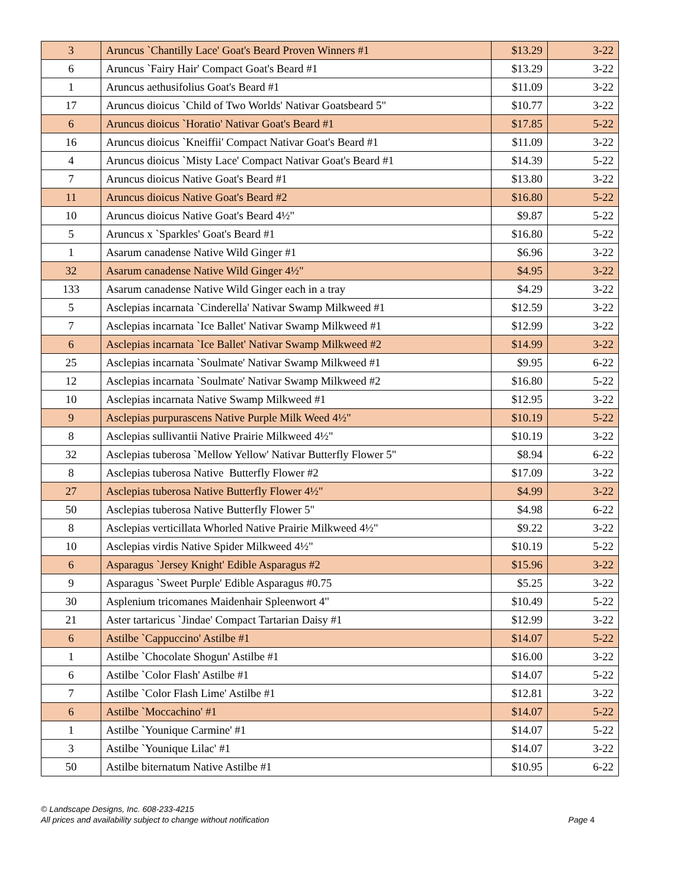| 3 | Aruncus `Chantilly Lace' Goat's Beard Proven Winners #1 | $13.29 | 3-22 |
| 6 | Aruncus `Fairy Hair' Compact Goat's Beard #1 | $13.29 | 3-22 |
| 1 | Aruncus aethusifolius Goat's Beard #1 | $11.09 | 3-22 |
| 17 | Aruncus dioicus `Child of Two Worlds' Nativar Goatsbeard 5" | $10.77 | 3-22 |
| 6 | Aruncus dioicus `Horatio' Nativar Goat's Beard #1 | $17.85 | 5-22 |
| 16 | Aruncus dioicus `Kneiffii' Compact Nativar Goat's Beard #1 | $11.09 | 3-22 |
| 4 | Aruncus dioicus `Misty Lace' Compact Nativar Goat's Beard #1 | $14.39 | 5-22 |
| 7 | Aruncus dioicus Native Goat's Beard #1 | $13.80 | 3-22 |
| 11 | Aruncus dioicus Native Goat's Beard #2 | $16.80 | 5-22 |
| 10 | Aruncus dioicus Native Goat's Beard 4½" | $9.87 | 5-22 |
| 5 | Aruncus x `Sparkles' Goat's Beard #1 | $16.80 | 5-22 |
| 1 | Asarum canadense Native Wild Ginger #1 | $6.96 | 3-22 |
| 32 | Asarum canadense Native Wild Ginger 4½" | $4.95 | 3-22 |
| 133 | Asarum canadense Native Wild Ginger each in a tray | $4.29 | 3-22 |
| 5 | Asclepias incarnata `Cinderella' Nativar Swamp Milkweed #1 | $12.59 | 3-22 |
| 7 | Asclepias incarnata `Ice Ballet' Nativar Swamp Milkweed #1 | $12.99 | 3-22 |
| 6 | Asclepias incarnata `Ice Ballet' Nativar Swamp Milkweed #2 | $14.99 | 3-22 |
| 25 | Asclepias incarnata `Soulmate' Nativar Swamp Milkweed #1 | $9.95 | 6-22 |
| 12 | Asclepias incarnata `Soulmate' Nativar Swamp Milkweed #2 | $16.80 | 5-22 |
| 10 | Asclepias incarnata Native Swamp Milkweed #1 | $12.95 | 3-22 |
| 9 | Asclepias purpurascens Native Purple Milk Weed 4½" | $10.19 | 5-22 |
| 8 | Asclepias sullivantii Native Prairie Milkweed 4½" | $10.19 | 3-22 |
| 32 | Asclepias tuberosa `Mellow Yellow' Nativar Butterfly Flower 5" | $8.94 | 6-22 |
| 8 | Asclepias tuberosa Native Butterfly Flower #2 | $17.09 | 3-22 |
| 27 | Asclepias tuberosa Native Butterfly Flower 4½" | $4.99 | 3-22 |
| 50 | Asclepias tuberosa Native Butterfly Flower 5" | $4.98 | 6-22 |
| 8 | Asclepias verticillata Whorled Native Prairie Milkweed 4½" | $9.22 | 3-22 |
| 10 | Asclepias virdis Native Spider Milkweed 4½" | $10.19 | 5-22 |
| 6 | Asparagus `Jersey Knight' Edible Asparagus #2 | $15.96 | 3-22 |
| 9 | Asparagus `Sweet Purple' Edible Asparagus #0.75 | $5.25 | 3-22 |
| 30 | Asplenium tricomanes Maidenhair Spleenwort 4" | $10.49 | 5-22 |
| 21 | Aster tartaricus `Jindae' Compact Tartarian Daisy #1 | $12.99 | 3-22 |
| 6 | Astilbe `Cappuccino' Astilbe #1 | $14.07 | 5-22 |
| 1 | Astilbe `Chocolate Shogun' Astilbe #1 | $16.00 | 3-22 |
| 6 | Astilbe `Color Flash' Astilbe #1 | $14.07 | 5-22 |
| 7 | Astilbe `Color Flash Lime' Astilbe #1 | $12.81 | 3-22 |
| 6 | Astilbe `Moccachino' #1 | $14.07 | 5-22 |
| 1 | Astilbe `Younique Carmine' #1 | $14.07 | 5-22 |
| 3 | Astilbe `Younique Lilac' #1 | $14.07 | 3-22 |
| 50 | Astilbe biternatum Native Astilbe #1 | $10.95 | 6-22 |
© Landscape Designs, Inc. 608-233-4215
All prices and availability subject to change without notification Page 4